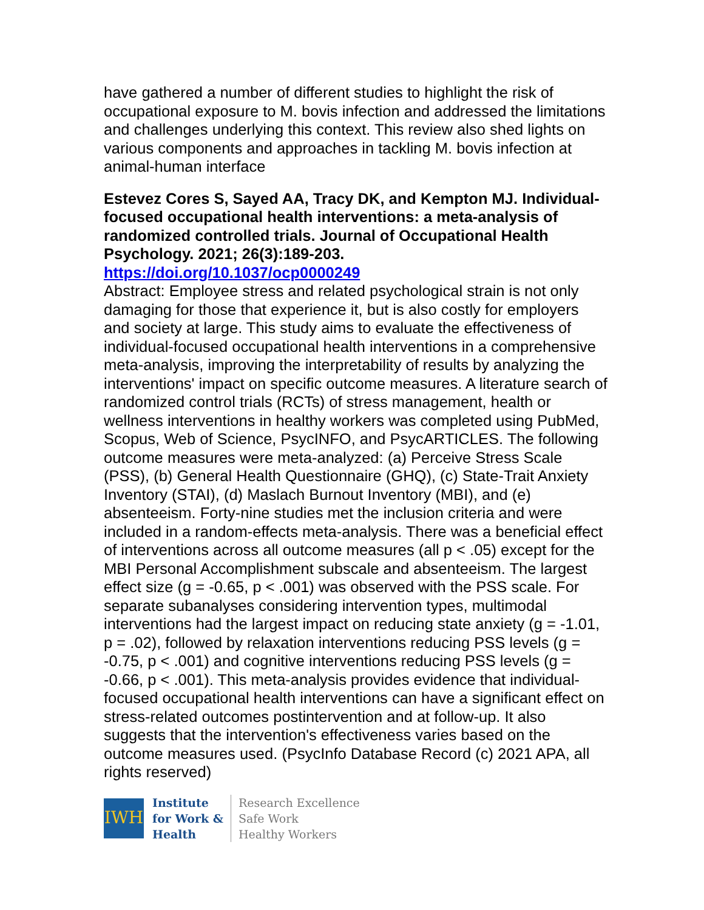have gathered a number of different studies to highlight the risk of occupational exposure to M. bovis infection and addressed the limitations and challenges underlying this context. This review also shed lights on various components and approaches in tackling M. bovis infection at animal-human interface
Estevez Cores S, Sayed AA, Tracy DK, and Kempton MJ. Individual-focused occupational health interventions: a meta-analysis of randomized controlled trials. Journal of Occupational Health Psychology. 2021; 26(3):189-203.
https://doi.org/10.1037/ocp0000249
Abstract: Employee stress and related psychological strain is not only damaging for those that experience it, but is also costly for employers and society at large. This study aims to evaluate the effectiveness of individual-focused occupational health interventions in a comprehensive meta-analysis, improving the interpretability of results by analyzing the interventions' impact on specific outcome measures. A literature search of randomized control trials (RCTs) of stress management, health or wellness interventions in healthy workers was completed using PubMed, Scopus, Web of Science, PsycINFO, and PsycARTICLES. The following outcome measures were meta-analyzed: (a) Perceive Stress Scale (PSS), (b) General Health Questionnaire (GHQ), (c) State-Trait Anxiety Inventory (STAI), (d) Maslach Burnout Inventory (MBI), and (e) absenteeism. Forty-nine studies met the inclusion criteria and were included in a random-effects meta-analysis. There was a beneficial effect of interventions across all outcome measures (all p < .05) except for the MBI Personal Accomplishment subscale and absenteeism. The largest effect size (g = -0.65, p < .001) was observed with the PSS scale. For separate subanalyses considering intervention types, multimodal interventions had the largest impact on reducing state anxiety (g = -1.01, p = .02), followed by relaxation interventions reducing PSS levels (g = -0.75, p < .001) and cognitive interventions reducing PSS levels (g = -0.66, p < .001). This meta-analysis provides evidence that individual-focused occupational health interventions can have a significant effect on stress-related outcomes postintervention and at follow-up. It also suggests that the intervention's effectiveness varies based on the outcome measures used. (PsycInfo Database Record (c) 2021 APA, all rights reserved)
IWH
Institute
for Work &
Health
Research Excellence
Safe Work
Healthy Workers